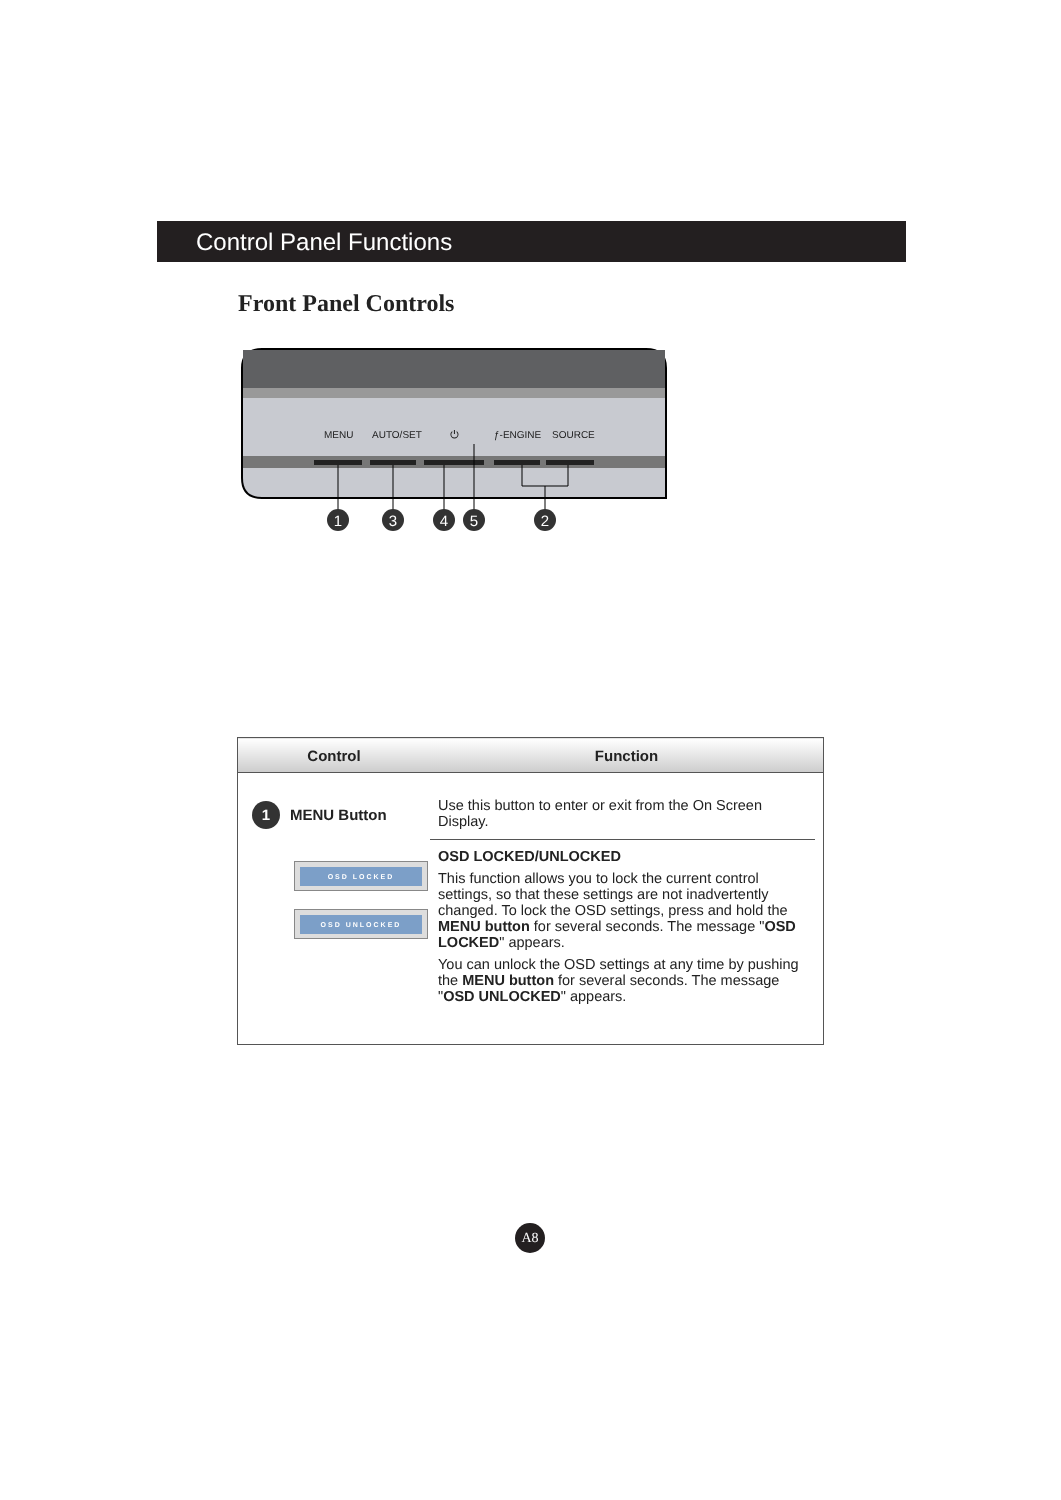Control Panel Functions
Front Panel Controls
MENU
AUTO/SET
⏻
ƒ-ENGINE
SOURCE
1
3
4
5
2
| Control | Function |
| --- | --- |
| 1 MENU Button OSD LOCKED OSD UNLOCKED | Use this button to enter or exit from the On Screen Display. OSD LOCKED/UNLOCKED This function allows you to lock the current control settings, so that these settings are not inadvertently changed. To lock the OSD settings, press and hold the MENU button for several seconds. The message " OSD LOCKED " appears. You can unlock the OSD settings at any time by pushing the MENU button for several seconds. The message " OSD UNLOCKED " appears. |
A8